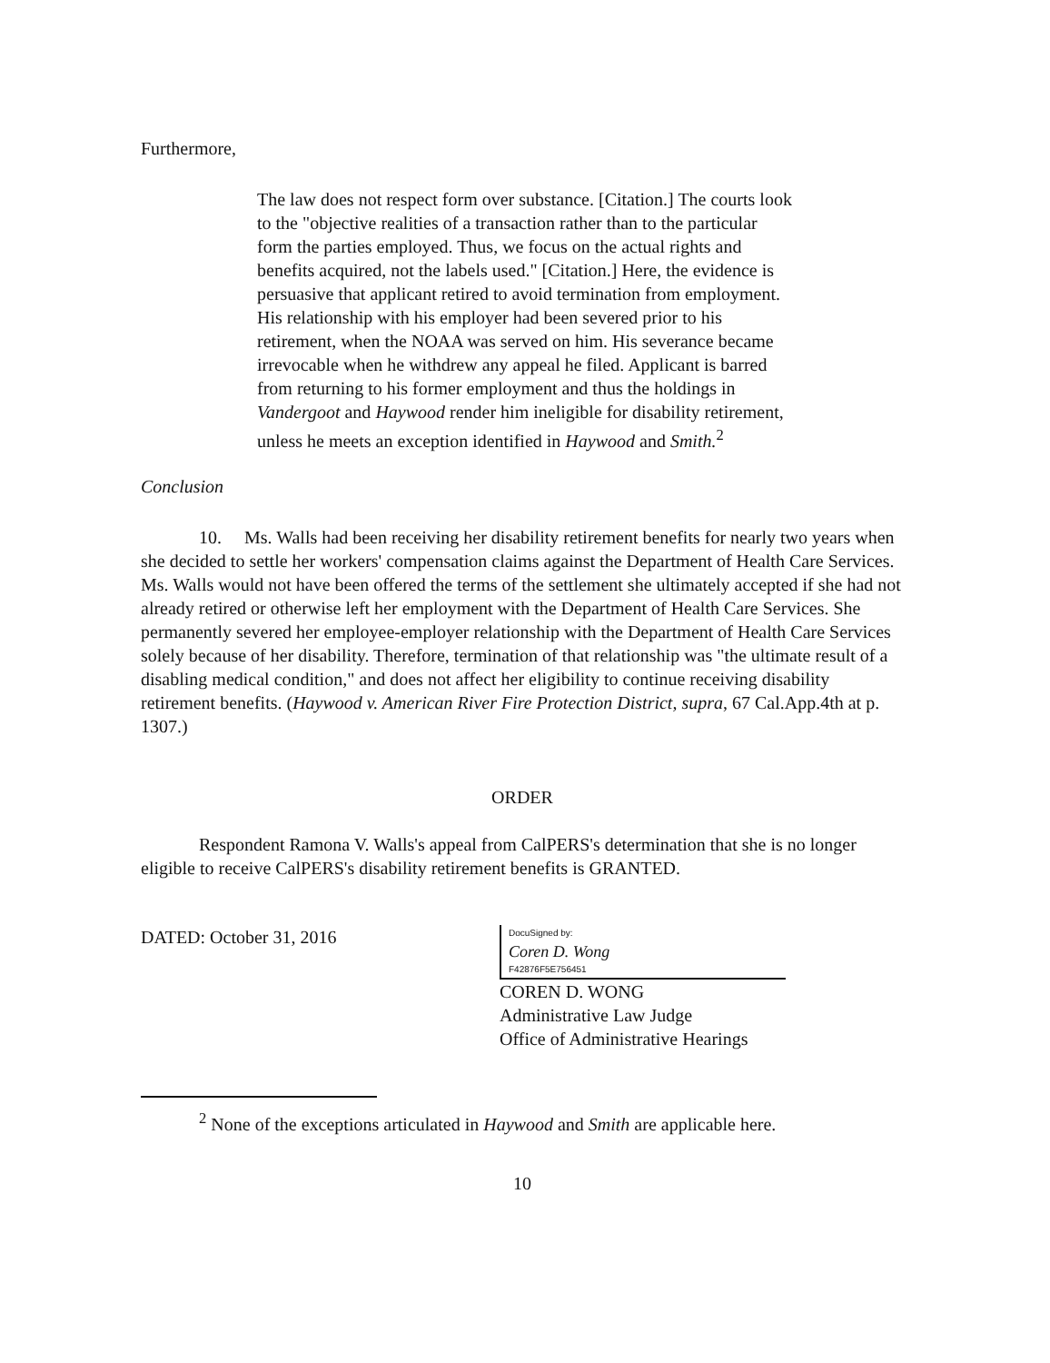Furthermore,
The law does not respect form over substance. [Citation.] The courts look to the "objective realities of a transaction rather than to the particular form the parties employed. Thus, we focus on the actual rights and benefits acquired, not the labels used." [Citation.] Here, the evidence is persuasive that applicant retired to avoid termination from employment. His relationship with his employer had been severed prior to his retirement, when the NOAA was served on him. His severance became irrevocable when he withdrew any appeal he filed. Applicant is barred from returning to his former employment and thus the holdings in Vandergoot and Haywood render him ineligible for disability retirement, unless he meets an exception identified in Haywood and Smith.<sup>2</sup>
Conclusion
10. Ms. Walls had been receiving her disability retirement benefits for nearly two years when she decided to settle her workers' compensation claims against the Department of Health Care Services. Ms. Walls would not have been offered the terms of the settlement she ultimately accepted if she had not already retired or otherwise left her employment with the Department of Health Care Services. She permanently severed her employee-employer relationship with the Department of Health Care Services solely because of her disability. Therefore, termination of that relationship was "the ultimate result of a disabling medical condition," and does not affect her eligibility to continue receiving disability retirement benefits. (Haywood v. American River Fire Protection District, supra, 67 Cal.App.4th at p. 1307.)
ORDER
Respondent Ramona V. Walls's appeal from CalPERS's determination that she is no longer eligible to receive CalPERS's disability retirement benefits is GRANTED.
DATED: October 31, 2016
DocuSigned by:
Coren D. Wong
F42876F5E756451
COREN D. WONG
Administrative Law Judge
Office of Administrative Hearings
<sup>2</sup> None of the exceptions articulated in Haywood and Smith are applicable here.
10